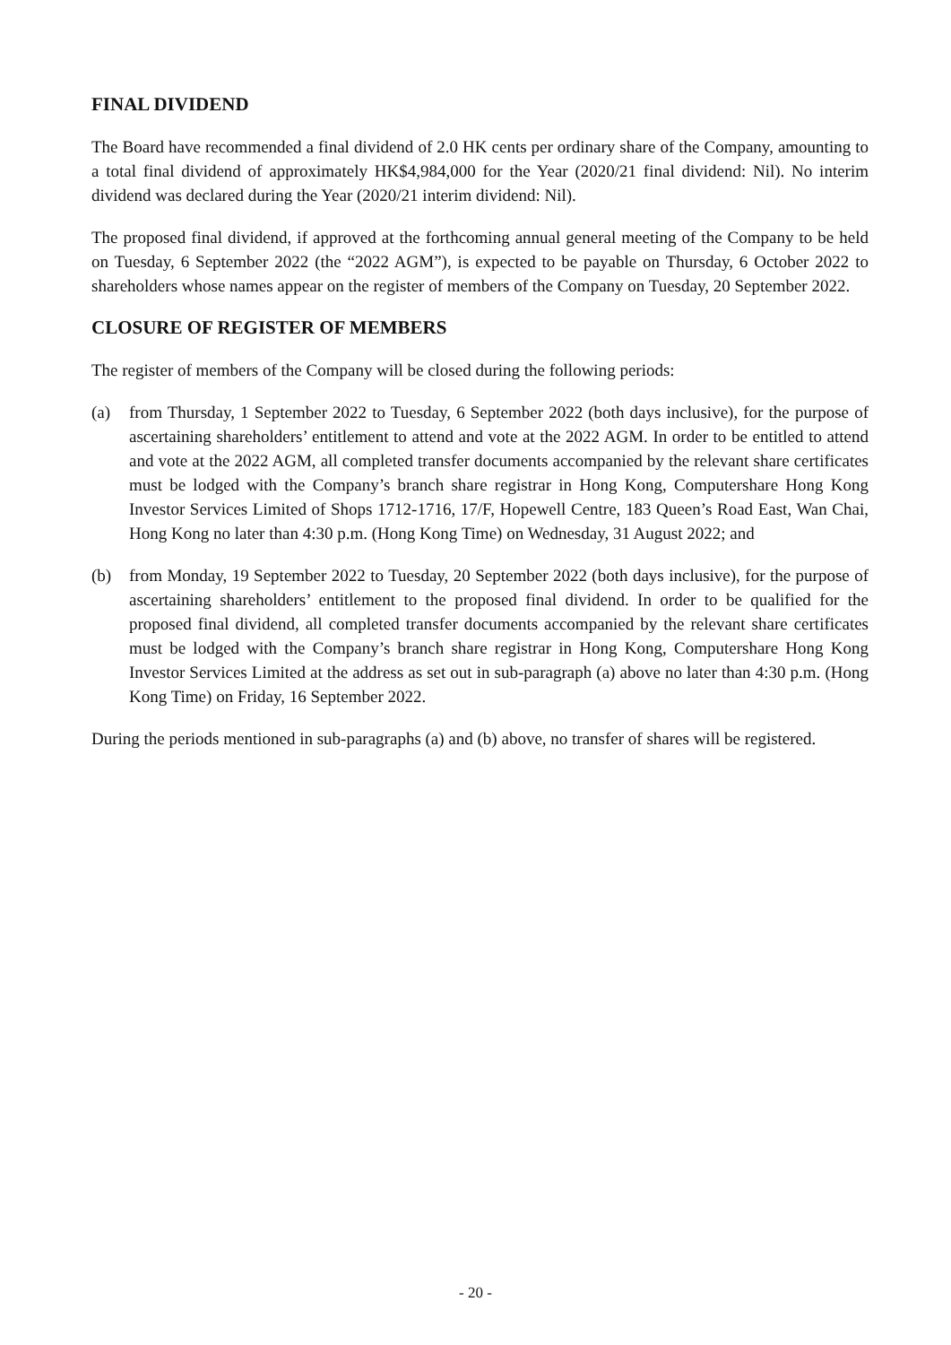FINAL DIVIDEND
The Board have recommended a final dividend of 2.0 HK cents per ordinary share of the Company, amounting to a total final dividend of approximately HK$4,984,000 for the Year (2020/21 final dividend: Nil). No interim dividend was declared during the Year (2020/21 interim dividend: Nil).
The proposed final dividend, if approved at the forthcoming annual general meeting of the Company to be held on Tuesday, 6 September 2022 (the “2022 AGM”), is expected to be payable on Thursday, 6 October 2022 to shareholders whose names appear on the register of members of the Company on Tuesday, 20 September 2022.
CLOSURE OF REGISTER OF MEMBERS
The register of members of the Company will be closed during the following periods:
(a) from Thursday, 1 September 2022 to Tuesday, 6 September 2022 (both days inclusive), for the purpose of ascertaining shareholders’ entitlement to attend and vote at the 2022 AGM. In order to be entitled to attend and vote at the 2022 AGM, all completed transfer documents accompanied by the relevant share certificates must be lodged with the Company’s branch share registrar in Hong Kong, Computershare Hong Kong Investor Services Limited of Shops 1712-1716, 17/F, Hopewell Centre, 183 Queen’s Road East, Wan Chai, Hong Kong no later than 4:30 p.m. (Hong Kong Time) on Wednesday, 31 August 2022; and
(b) from Monday, 19 September 2022 to Tuesday, 20 September 2022 (both days inclusive), for the purpose of ascertaining shareholders’ entitlement to the proposed final dividend. In order to be qualified for the proposed final dividend, all completed transfer documents accompanied by the relevant share certificates must be lodged with the Company’s branch share registrar in Hong Kong, Computershare Hong Kong Investor Services Limited at the address as set out in sub-paragraph (a) above no later than 4:30 p.m. (Hong Kong Time) on Friday, 16 September 2022.
During the periods mentioned in sub-paragraphs (a) and (b) above, no transfer of shares will be registered.
- 20 -